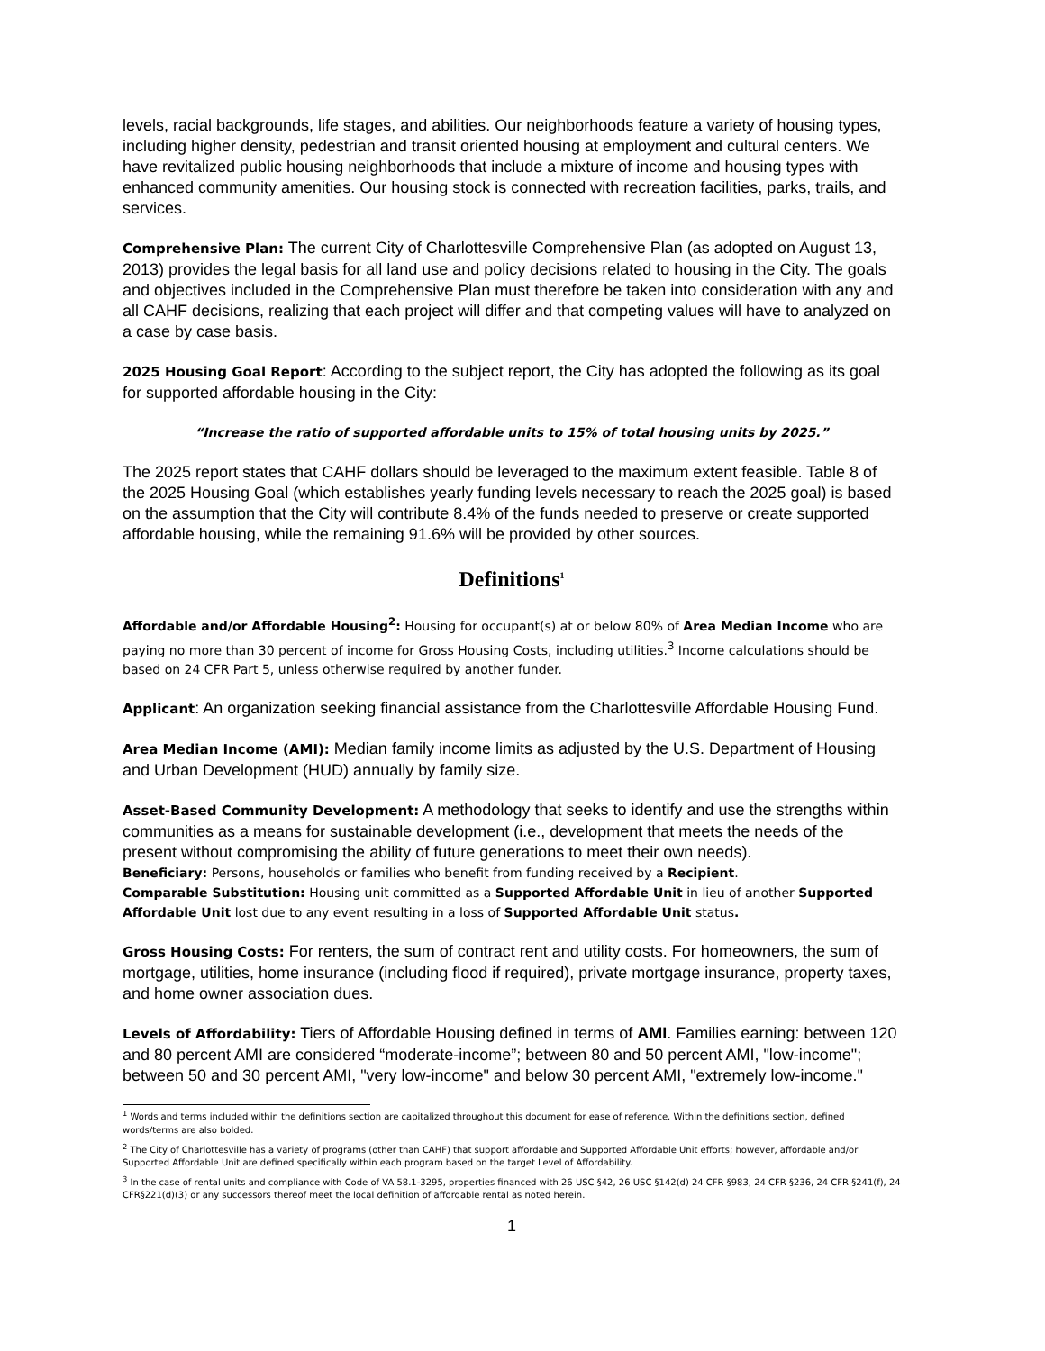levels, racial backgrounds, life stages, and abilities. Our neighborhoods feature a variety of housing types, including higher density, pedestrian and transit oriented housing at employment and cultural centers. We have revitalized public housing neighborhoods that include a mixture of income and housing types with enhanced community amenities. Our housing stock is connected with recreation facilities, parks, trails, and services.
Comprehensive Plan: The current City of Charlottesville Comprehensive Plan (as adopted on August 13, 2013) provides the legal basis for all land use and policy decisions related to housing in the City. The goals and objectives included in the Comprehensive Plan must therefore be taken into consideration with any and all CAHF decisions, realizing that each project will differ and that competing values will have to analyzed on a case by case basis.
2025 Housing Goal Report: According to the subject report, the City has adopted the following as its goal for supported affordable housing in the City:
“Increase the ratio of supported affordable units to 15% of total housing units by 2025.”
The 2025 report states that CAHF dollars should be leveraged to the maximum extent feasible. Table 8 of the 2025 Housing Goal (which establishes yearly funding levels necessary to reach the 2025 goal) is based on the assumption that the City will contribute 8.4% of the funds needed to preserve or create supported affordable housing, while the remaining 91.6% will be provided by other sources.
Definitions<sup>1</sup>
Affordable and/or Affordable Housing<sup>2</sup>: Housing for occupant(s) at or below 80% of Area Median Income who are paying no more than 30 percent of income for Gross Housing Costs, including utilities.<sup>3</sup> Income calculations should be based on 24 CFR Part 5, unless otherwise required by another funder.
Applicant: An organization seeking financial assistance from the Charlottesville Affordable Housing Fund.
Area Median Income (AMI): Median family income limits as adjusted by the U.S. Department of Housing and Urban Development (HUD) annually by family size.
Asset-Based Community Development: A methodology that seeks to identify and use the strengths within communities as a means for sustainable development (i.e., development that meets the needs of the present without compromising the ability of future generations to meet their own needs).
Beneficiary: Persons, households or families who benefit from funding received by a Recipient.
Comparable Substitution: Housing unit committed as a Supported Affordable Unit in lieu of another Supported Affordable Unit lost due to any event resulting in a loss of Supported Affordable Unit status.
Gross Housing Costs: For renters, the sum of contract rent and utility costs. For homeowners, the sum of mortgage, utilities, home insurance (including flood if required), private mortgage insurance, property taxes, and home owner association dues.
Levels of Affordability: Tiers of Affordable Housing defined in terms of AMI. Families earning: between 120 and 80 percent AMI are considered “moderate-income”; between 80 and 50 percent AMI, "low-income"; between 50 and 30 percent AMI, "very low-income" and below 30 percent AMI, "extremely low-income."
<sup>1</sup> Words and terms included within the definitions section are capitalized throughout this document for ease of reference. Within the definitions section, defined words/terms are also bolded.
<sup>2</sup> The City of Charlottesville has a variety of programs (other than CAHF) that support affordable and Supported Affordable Unit efforts; however, affordable and/or Supported Affordable Unit are defined specifically within each program based on the target Level of Affordability.
<sup>3</sup> In the case of rental units and compliance with Code of VA 58.1-3295, properties financed with 26 USC §42, 26 USC §142(d) 24 CFR §983, 24 CFR §236, 24 CFR §241(f), 24 CFR§221(d)(3) or any successors thereof meet the local definition of affordable rental as noted herein.
1